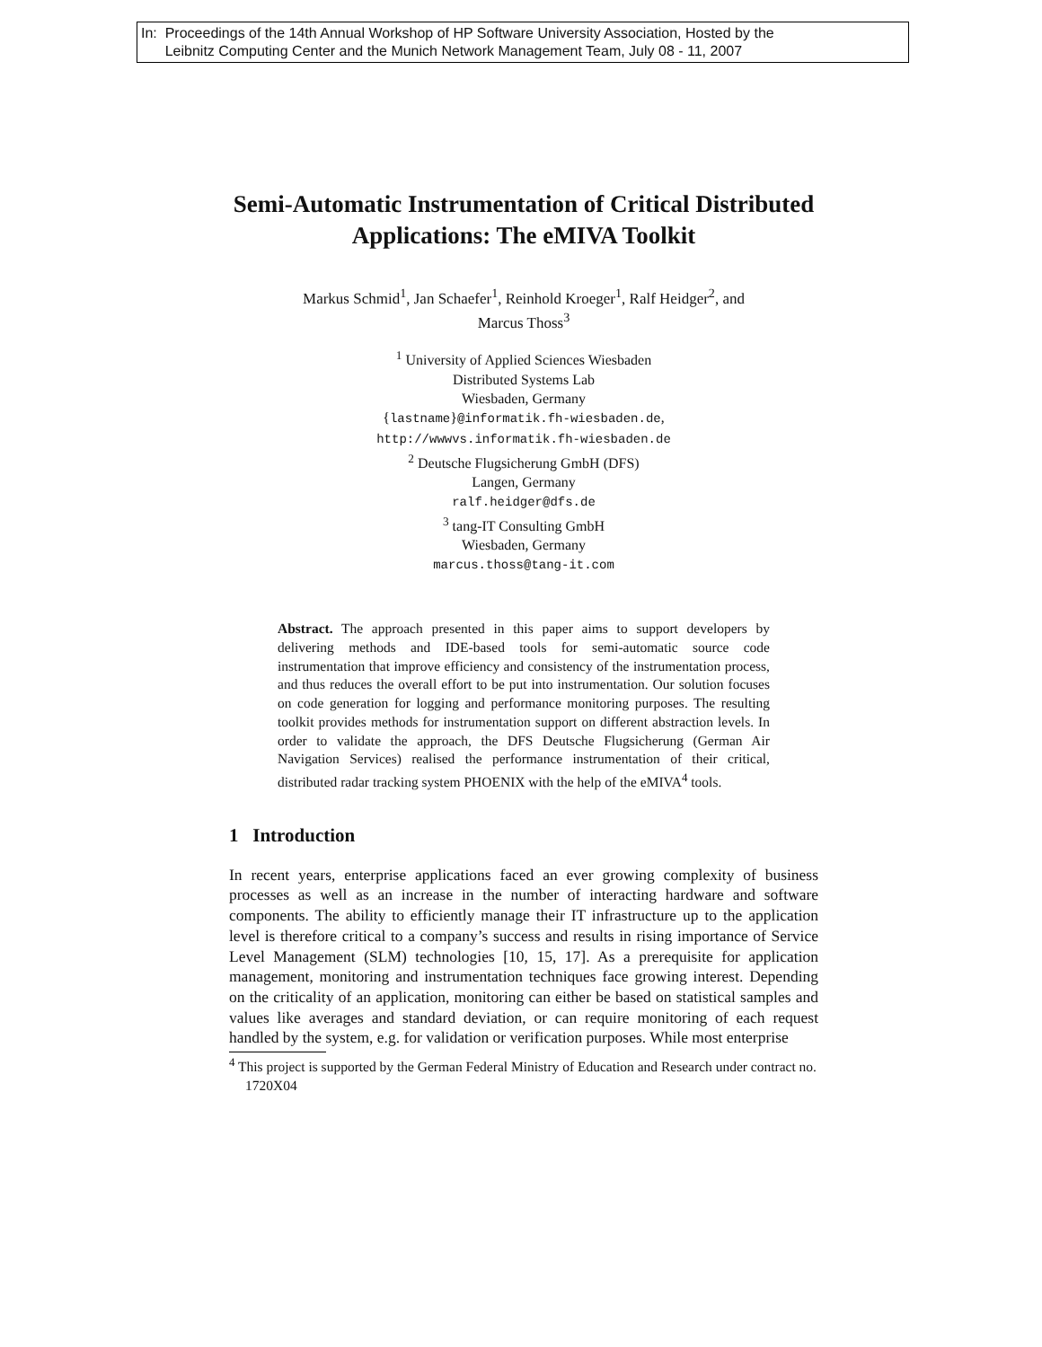In: Proceedings of the 14th Annual Workshop of HP Software University Association, Hosted by the
Leibnitz Computing Center and the Munich Network Management Team, July 08 - 11, 2007
Semi-Automatic Instrumentation of Critical Distributed Applications: The eMIVA Toolkit
Markus Schmid<sup>1</sup>, Jan Schaefer<sup>1</sup>, Reinhold Kroeger<sup>1</sup>, Ralf Heidger<sup>2</sup>, and
Marcus Thoss<sup>3</sup>
<sup>1</sup> University of Applied Sciences Wiesbaden
Distributed Systems Lab
Wiesbaden, Germany
{lastname}@informatik.fh-wiesbaden.de,
http://wwwvs.informatik.fh-wiesbaden.de
<sup>2</sup> Deutsche Flugsicherung GmbH (DFS)
Langen, Germany
ralf.heidger@dfs.de
<sup>3</sup> tang-IT Consulting GmbH
Wiesbaden, Germany
marcus.thoss@tang-it.com
Abstract. The approach presented in this paper aims to support developers by delivering methods and IDE-based tools for semi-automatic source code instrumentation that improve efficiency and consistency of the instrumentation process, and thus reduces the overall effort to be put into instrumentation. Our solution focuses on code generation for logging and performance monitoring purposes. The resulting toolkit provides methods for instrumentation support on different abstraction levels. In order to validate the approach, the DFS Deutsche Flugsicherung (German Air Navigation Services) realised the performance instrumentation of their critical, distributed radar tracking system PHOENIX with the help of the eMIVA<sup>4</sup> tools.
1 Introduction
In recent years, enterprise applications faced an ever growing complexity of business processes as well as an increase in the number of interacting hardware and software components. The ability to efficiently manage their IT infrastructure up to the application level is therefore critical to a company’s success and results in rising importance of Service Level Management (SLM) technologies [10, 15, 17]. As a prerequisite for application management, monitoring and instrumentation techniques face growing interest. Depending on the criticality of an application, monitoring can either be based on statistical samples and values like averages and standard deviation, or can require monitoring of each request handled by the system, e.g. for validation or verification purposes. While most enterprise
<sup>4</sup> This project is supported by the German Federal Ministry of Education and Research under contract no. 1720X04